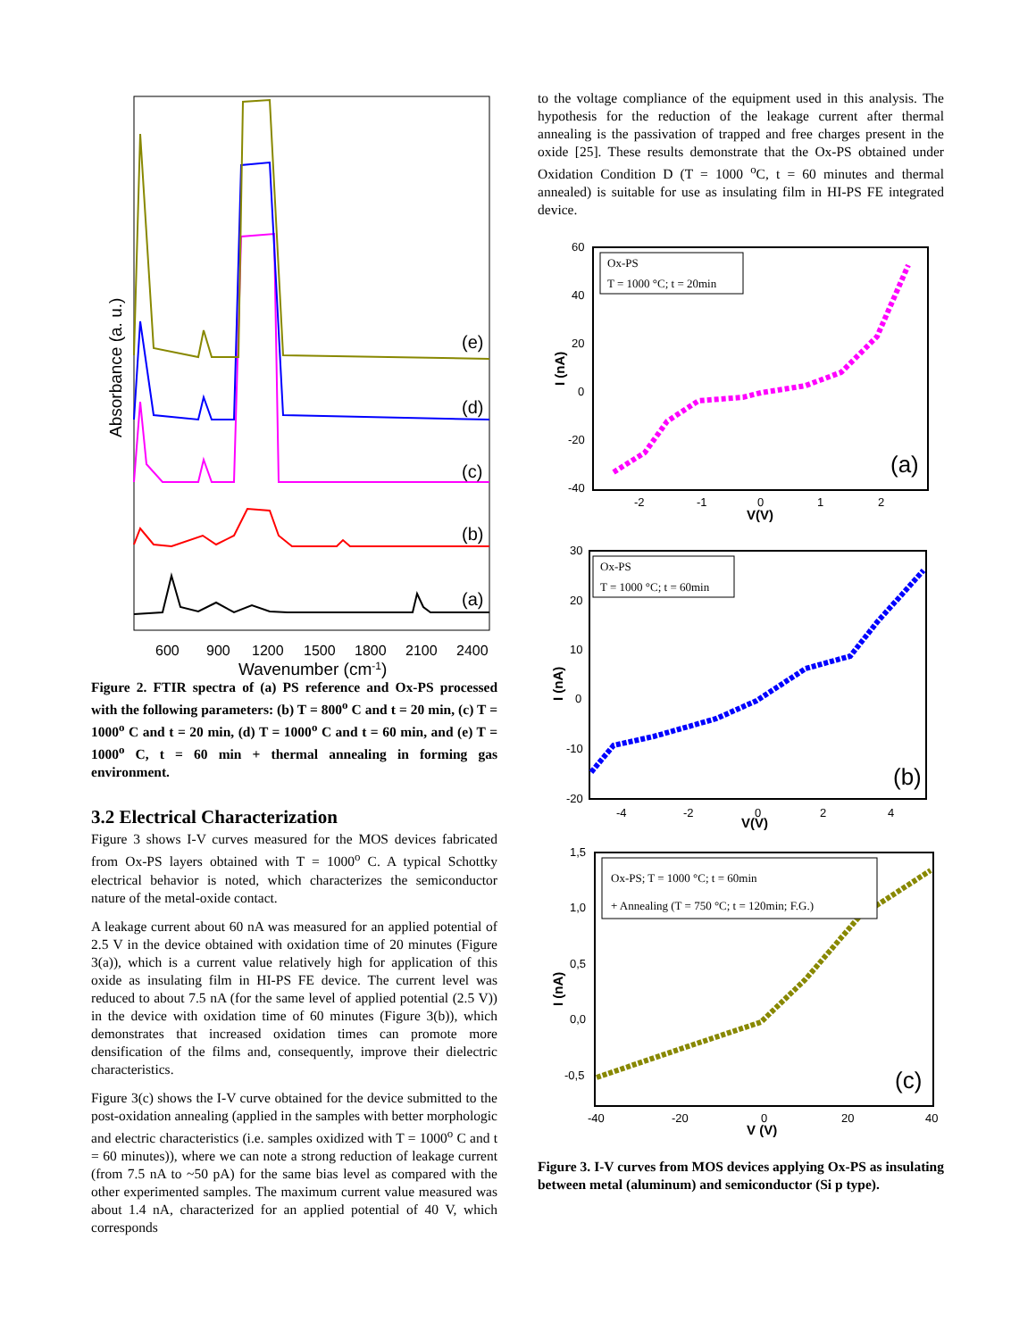(e)
(d)
(c)
(b)
(a)
600
900
1200
1500
1800
2100
2400
Wavenumber (cm-1)
Absorbance (a. u.)
Figure 2. FTIR spectra of (a) PS reference and Ox-PS processed with the following parameters: (b) T = 800<sup>o</sup> C and t = 20 min, (c) T = 1000<sup>o</sup> C and t = 20 min, (d) T = 1000<sup>o</sup> C and t = 60 min, and (e) T = 1000<sup>o</sup> C, t = 60 min + thermal annealing in forming gas environment.
3.2 Electrical Characterization
Figure 3 shows I-V curves measured for the MOS devices fabricated from Ox-PS layers obtained with T = 1000<sup>o</sup> C. A typical Schottky electrical behavior is noted, which characterizes the semiconductor nature of the metal-oxide contact.
A leakage current about 60 nA was measured for an applied potential of 2.5 V in the device obtained with oxidation time of 20 minutes (Figure 3(a)), which is a current value relatively high for application of this oxide as insulating film in HI-PS FE device. The current level was reduced to about 7.5 nA (for the same level of applied potential (2.5 V)) in the device with oxidation time of 60 minutes (Figure 3(b)), which demonstrates that increased oxidation times can promote more densification of the films and, consequently, improve their dielectric characteristics.
Figure 3(c) shows the I-V curve obtained for the device submitted to the post-oxidation annealing (applied in the samples with better morphologic and electric characteristics (i.e. samples oxidized with T = 1000<sup>o</sup> C and t = 60 minutes)), where we can note a strong reduction of leakage current (from 7.5 nA to ~50 pA) for the same bias level as compared with the other experimented samples. The maximum current value measured was about 1.4 nA, characterized for an applied potential of 40 V, which corresponds
to the voltage compliance of the equipment used in this analysis. The hypothesis for the reduction of the leakage current after thermal annealing is the passivation of trapped and free charges present in the oxide [25]. These results demonstrate that the Ox-PS obtained under Oxidation Condition D (T = 1000 <sup>o</sup>C, t = 60 minutes and thermal annealed) is suitable for use as insulating film in HI-PS FE integrated device.
Ox-PS
T = 1000 °C; t = 20min
(a)
60
40
20
0
-20
-40
-2
-1
0
1
2
V(V)
I (nA)
Ox-PS
T = 1000 °C; t = 60min
(b)
30
20
10
0
-10
-20
-4
-2
0
2
4
V(V)
I (nA)
Ox-PS; T = 1000 °C; t = 60min
+ Annealing (T = 750 °C; t = 120min; F.G.)
(c)
1,5
1,0
0,5
0,0
-0,5
-40
-20
0
20
40
V (V)
I (nA)
Figure 3. I-V curves from MOS devices applying Ox-PS as insulating between metal (aluminum) and semiconductor (Si p type).